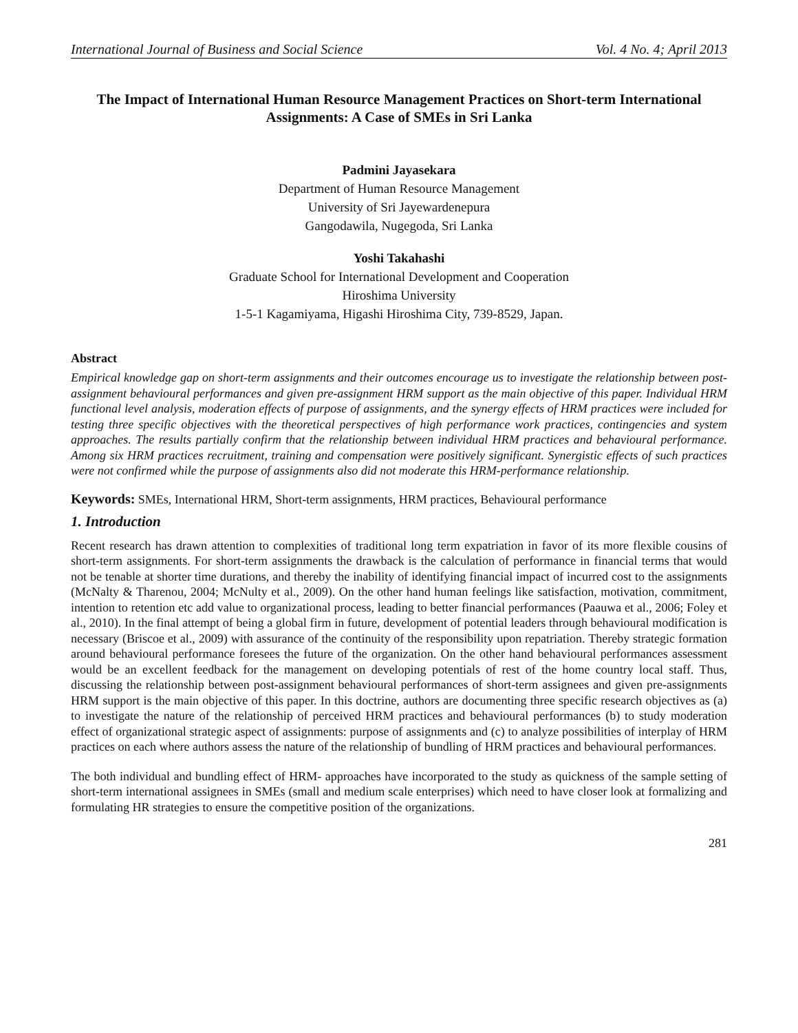International Journal of Business and Social Science Vol. 4 No. 4; April 2013
The Impact of International Human Resource Management Practices on Short-term International Assignments: A Case of SMEs in Sri Lanka
Padmini Jayasekara
Department of Human Resource Management
University of Sri Jayewardenepura
Gangodawila, Nugegoda, Sri Lanka
Yoshi Takahashi
Graduate School for International Development and Cooperation
Hiroshima University
1-5-1 Kagamiyama, Higashi Hiroshima City, 739-8529, Japan.
Abstract
Empirical knowledge gap on short-term assignments and their outcomes encourage us to investigate the relationship between post-assignment behavioural performances and given pre-assignment HRM support as the main objective of this paper. Individual HRM functional level analysis, moderation effects of purpose of assignments, and the synergy effects of HRM practices were included for testing three specific objectives with the theoretical perspectives of high performance work practices, contingencies and system approaches. The results partially confirm that the relationship between individual HRM practices and behavioural performance. Among six HRM practices recruitment, training and compensation were positively significant. Synergistic effects of such practices were not confirmed while the purpose of assignments also did not moderate this HRM-performance relationship.
Keywords: SMEs, International HRM, Short-term assignments, HRM practices, Behavioural performance
1. Introduction
Recent research has drawn attention to complexities of traditional long term expatriation in favor of its more flexible cousins of short-term assignments. For short-term assignments the drawback is the calculation of performance in financial terms that would not be tenable at shorter time durations, and thereby the inability of identifying financial impact of incurred cost to the assignments (McNalty & Tharenou, 2004; McNulty et al., 2009). On the other hand human feelings like satisfaction, motivation, commitment, intention to retention etc add value to organizational process, leading to better financial performances (Paauwa et al., 2006; Foley et al., 2010). In the final attempt of being a global firm in future, development of potential leaders through behavioural modification is necessary (Briscoe et al., 2009) with assurance of the continuity of the responsibility upon repatriation. Thereby strategic formation around behavioural performance foresees the future of the organization. On the other hand behavioural performances assessment would be an excellent feedback for the management on developing potentials of rest of the home country local staff. Thus, discussing the relationship between post-assignment behavioural performances of short-term assignees and given pre-assignments HRM support is the main objective of this paper. In this doctrine, authors are documenting three specific research objectives as (a) to investigate the nature of the relationship of perceived HRM practices and behavioural performances (b) to study moderation effect of organizational strategic aspect of assignments: purpose of assignments and (c) to analyze possibilities of interplay of HRM practices on each where authors assess the nature of the relationship of bundling of HRM practices and behavioural performances.
The both individual and bundling effect of HRM- approaches have incorporated to the study as quickness of the sample setting of short-term international assignees in SMEs (small and medium scale enterprises) which need to have closer look at formalizing and formulating HR strategies to ensure the competitive position of the organizations.
281